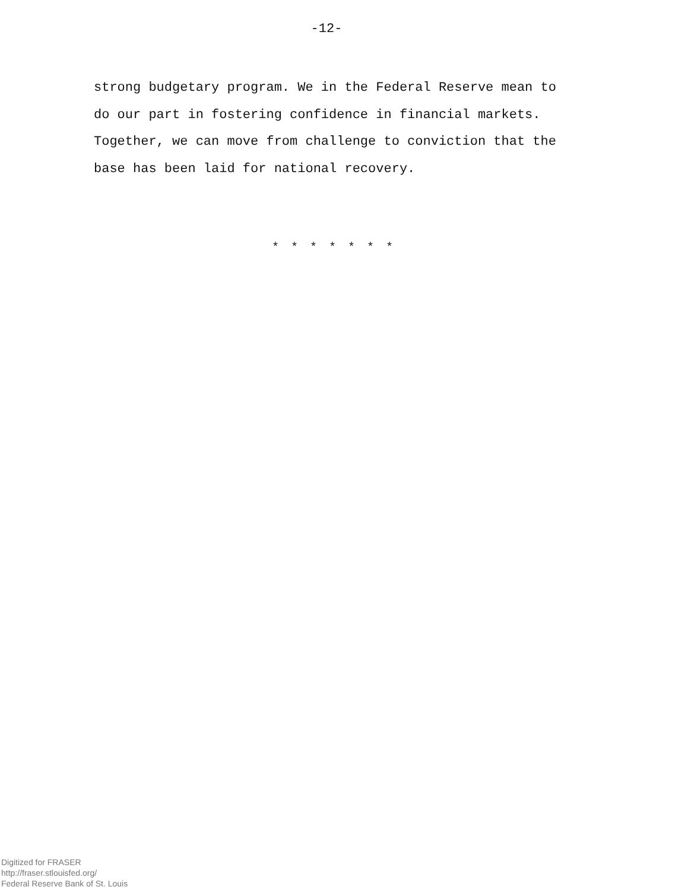-12-
strong budgetary program. We in the Federal Reserve mean to
do our part in fostering confidence in financial markets.
Together, we can move from challenge to conviction that the
base has been laid for national recovery.
* * * * * * *
Digitized for FRASER
http://fraser.stlouisfed.org/
Federal Reserve Bank of St. Louis